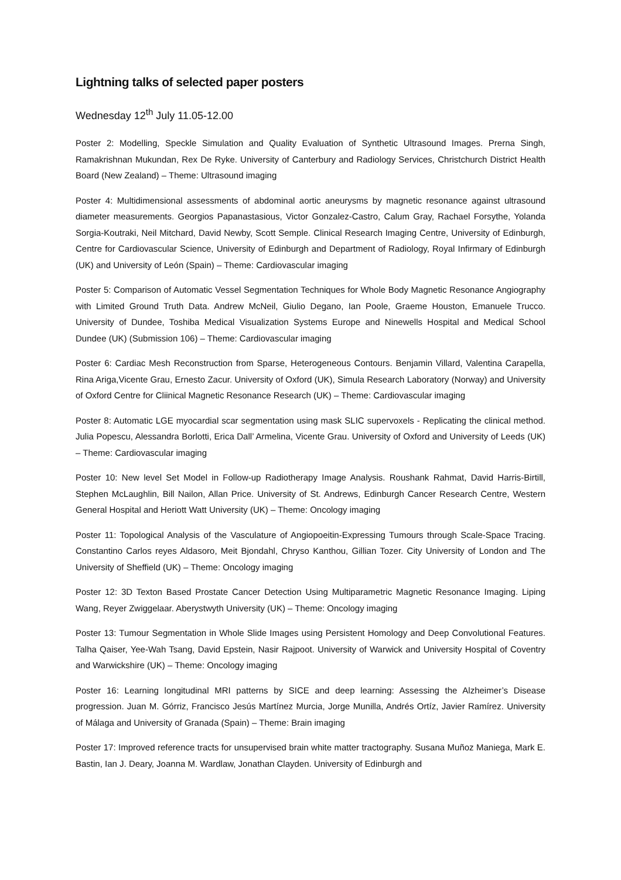Lightning talks of selected paper posters
Wednesday 12<sup>th</sup> July 11.05-12.00
Poster 2: Modelling, Speckle Simulation and Quality Evaluation of Synthetic Ultrasound Images. Prerna Singh, Ramakrishnan Mukundan, Rex De Ryke. University of Canterbury and Radiology Services, Christchurch District Health Board (New Zealand) – Theme: Ultrasound imaging
Poster 4: Multidimensional assessments of abdominal aortic aneurysms by magnetic resonance against ultrasound diameter measurements. Georgios Papanastasious, Victor Gonzalez-Castro, Calum Gray, Rachael Forsythe, Yolanda Sorgia-Koutraki, Neil Mitchard, David Newby, Scott Semple. Clinical Research Imaging Centre, University of Edinburgh, Centre for Cardiovascular Science, University of Edinburgh and Department of Radiology, Royal Infirmary of Edinburgh (UK) and University of León (Spain) – Theme: Cardiovascular imaging
Poster 5: Comparison of Automatic Vessel Segmentation Techniques for Whole Body Magnetic Resonance Angiography with Limited Ground Truth Data. Andrew McNeil, Giulio Degano, Ian Poole, Graeme Houston, Emanuele Trucco. University of Dundee, Toshiba Medical Visualization Systems Europe and Ninewells Hospital and Medical School Dundee (UK) (Submission 106) – Theme: Cardiovascular imaging
Poster 6: Cardiac Mesh Reconstruction from Sparse, Heterogeneous Contours. Benjamin Villard, Valentina Carapella, Rina Ariga,Vicente Grau, Ernesto Zacur. University of Oxford (UK), Simula Research Laboratory (Norway) and University of Oxford Centre for Cliinical Magnetic Resonance Research (UK) – Theme: Cardiovascular imaging
Poster 8: Automatic LGE myocardial scar segmentation using mask SLIC supervoxels - Replicating the clinical method. Julia Popescu, Alessandra Borlotti, Erica Dall’ Armelina, Vicente Grau. University of Oxford and University of Leeds (UK) – Theme: Cardiovascular imaging
Poster 10: New level Set Model in Follow-up Radiotherapy Image Analysis. Roushank Rahmat, David Harris-Birtill, Stephen McLaughlin, Bill Nailon, Allan Price. University of St. Andrews, Edinburgh Cancer Research Centre, Western General Hospital and Heriott Watt University (UK) – Theme: Oncology imaging
Poster 11: Topological Analysis of the Vasculature of Angiopoeitin-Expressing Tumours through Scale-Space Tracing. Constantino Carlos reyes Aldasoro, Meit Bjondahl, Chryso Kanthou, Gillian Tozer. City University of London and The University of Sheffield (UK) – Theme: Oncology imaging
Poster 12: 3D Texton Based Prostate Cancer Detection Using Multiparametric Magnetic Resonance Imaging. Liping Wang, Reyer Zwiggelaar. Aberystwyth University (UK) – Theme: Oncology imaging
Poster 13: Tumour Segmentation in Whole Slide Images using Persistent Homology and Deep Convolutional Features. Talha Qaiser, Yee-Wah Tsang, David Epstein, Nasir Rajpoot. University of Warwick and University Hospital of Coventry and Warwickshire (UK) – Theme: Oncology imaging
Poster 16: Learning longitudinal MRI patterns by SICE and deep learning: Assessing the Alzheimer’s Disease progression. Juan M. Górriz, Francisco Jesús Martínez Murcia, Jorge Munilla, Andrés Ortíz, Javier Ramírez. University of Málaga and University of Granada (Spain) – Theme: Brain imaging
Poster 17: Improved reference tracts for unsupervised brain white matter tractography. Susana Muñoz Maniega, Mark E. Bastin, Ian J. Deary, Joanna M. Wardlaw, Jonathan Clayden. University of Edinburgh and